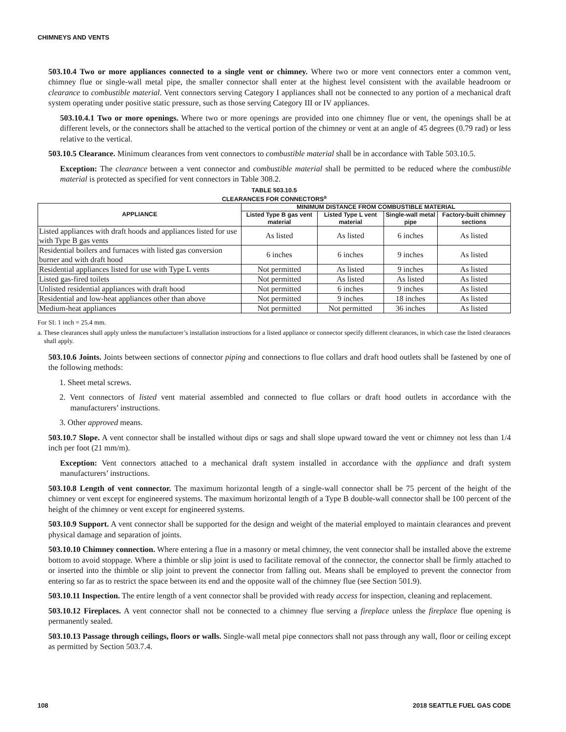CHIMNEYS AND VENTS
503.10.4 Two or more appliances connected to a single vent or chimney. Where two or more vent connectors enter a common vent, chimney flue or single-wall metal pipe, the smaller connector shall enter at the highest level consistent with the available headroom or clearance to combustible material. Vent connectors serving Category I appliances shall not be connected to any portion of a mechanical draft system operating under positive static pressure, such as those serving Category III or IV appliances.
503.10.4.1 Two or more openings. Where two or more openings are provided into one chimney flue or vent, the openings shall be at different levels, or the connectors shall be attached to the vertical portion of the chimney or vent at an angle of 45 degrees (0.79 rad) or less relative to the vertical.
503.10.5 Clearance. Minimum clearances from vent connectors to combustible material shall be in accordance with Table 503.10.5.
Exception: The clearance between a vent connector and combustible material shall be permitted to be reduced where the combustible material is protected as specified for vent connectors in Table 308.2.
TABLE 503.10.5
CLEARANCES FOR CONNECTORS<sup>a</sup>
| APPLIANCE | MINIMUM DISTANCE FROM COMBUSTIBLE MATERIAL | | | |
| --- | --- | --- | --- | --- |
| | Listed Type B gas vent material | Listed Type L vent material | Single-wall metal pipe | Factory-built chimney sections |
| Listed appliances with draft hoods and appliances listed for use with Type B gas vents | As listed | As listed | 6 inches | As listed |
| Residential boilers and furnaces with listed gas conversion burner and with draft hood | 6 inches | 6 inches | 9 inches | As listed |
| Residential appliances listed for use with Type L vents | Not permitted | As listed | 9 inches | As listed |
| Listed gas-fired toilets | Not permitted | As listed | As listed | As listed |
| Unlisted residential appliances with draft hood | Not permitted | 6 inches | 9 inches | As listed |
| Residential and low-heat appliances other than above | Not permitted | 9 inches | 18 inches | As listed |
| Medium-heat appliances | Not permitted | Not permitted | 36 inches | As listed |
For SI: 1 inch = 25.4 mm.
a. These clearances shall apply unless the manufacturer’s installation instructions for a listed appliance or connector specify different clearances, in which case the listed clearances shall apply.
503.10.6 Joints. Joints between sections of connector piping and connections to flue collars and draft hood outlets shall be fastened by one of the following methods:
1. Sheet metal screws.
2. Vent connectors of listed vent material assembled and connected to flue collars or draft hood outlets in accordance with the manufacturers’ instructions.
3. Other approved means.
503.10.7 Slope. A vent connector shall be installed without dips or sags and shall slope upward toward the vent or chimney not less than 1/4 inch per foot (21 mm/m).
Exception: Vent connectors attached to a mechanical draft system installed in accordance with the appliance and draft system manufacturers’ instructions.
503.10.8 Length of vent connector. The maximum horizontal length of a single-wall connector shall be 75 percent of the height of the chimney or vent except for engineered systems. The maximum horizontal length of a Type B double-wall connector shall be 100 percent of the height of the chimney or vent except for engineered systems.
503.10.9 Support. A vent connector shall be supported for the design and weight of the material employed to maintain clearances and prevent physical damage and separation of joints.
503.10.10 Chimney connection. Where entering a flue in a masonry or metal chimney, the vent connector shall be installed above the extreme bottom to avoid stoppage. Where a thimble or slip joint is used to facilitate removal of the connector, the connector shall be firmly attached to or inserted into the thimble or slip joint to prevent the connector from falling out. Means shall be employed to prevent the connector from entering so far as to restrict the space between its end and the opposite wall of the chimney flue (see Section 501.9).
503.10.11 Inspection. The entire length of a vent connector shall be provided with ready access for inspection, cleaning and replacement.
503.10.12 Fireplaces. A vent connector shall not be connected to a chimney flue serving a fireplace unless the fireplace flue opening is permanently sealed.
503.10.13 Passage through ceilings, floors or walls. Single-wall metal pipe connectors shall not pass through any wall, floor or ceiling except as permitted by Section 503.7.4.
108 2018 SEATTLE FUEL GAS CODE